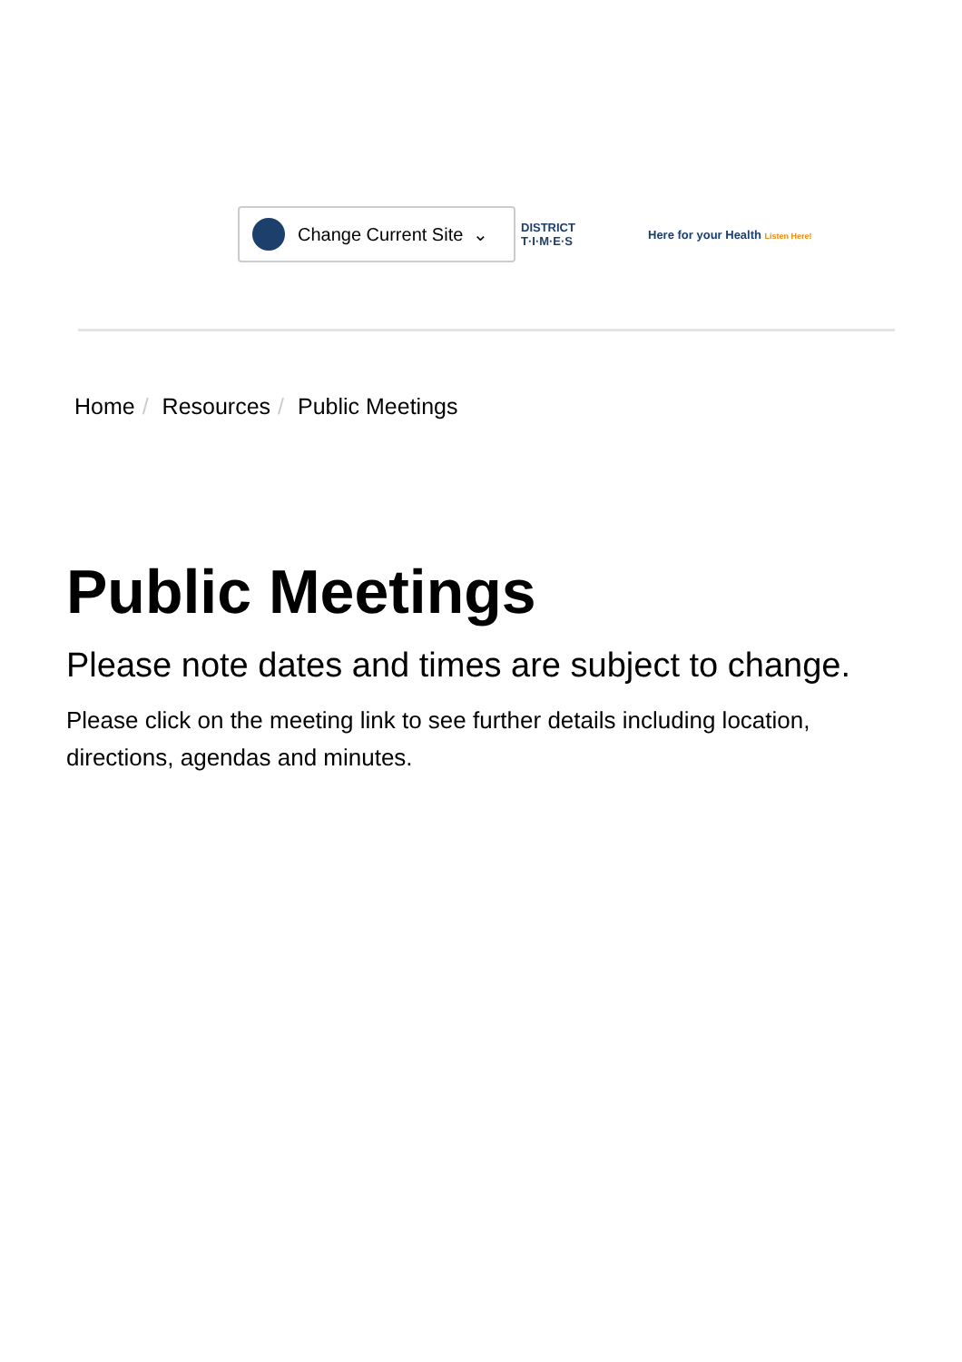Change Current Site ⌄
DISTRICT
T·I·M·E·S
Here for your Health Listen Here!
Home / Resources / Public Meetings
Public Meetings
Please note dates and times are subject to change.
Please click on the meeting link to see further details including location, directions, agendas and minutes.